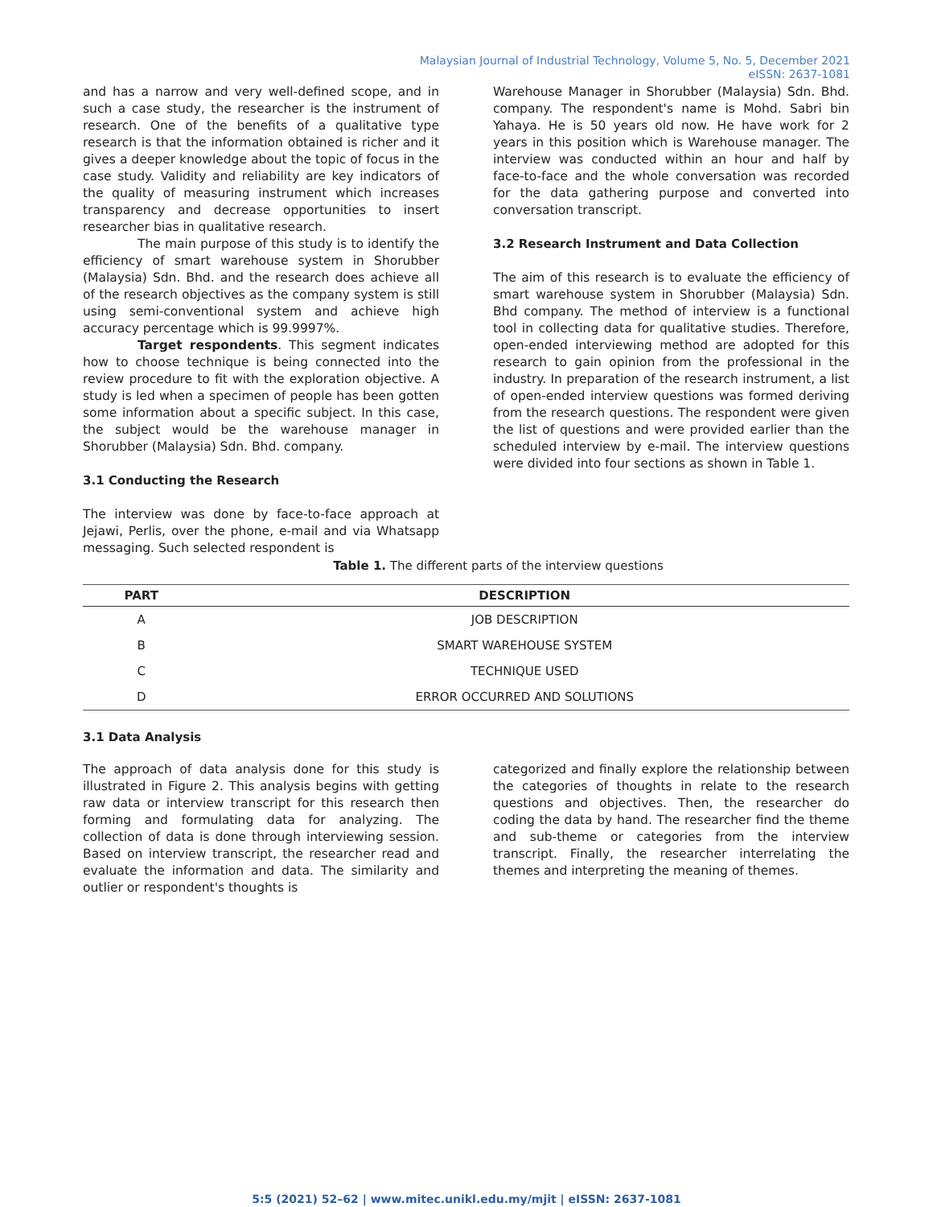Malaysian Journal of Industrial Technology, Volume 5, No. 5, December 2021
eISSN: 2637-1081
and has a narrow and very well-defined scope, and in such a case study, the researcher is the instrument of research. One of the benefits of a qualitative type research is that the information obtained is richer and it gives a deeper knowledge about the topic of focus in the case study. Validity and reliability are key indicators of the quality of measuring instrument which increases transparency and decrease opportunities to insert researcher bias in qualitative research.
The main purpose of this study is to identify the efficiency of smart warehouse system in Shorubber (Malaysia) Sdn. Bhd. and the research does achieve all of the research objectives as the company system is still using semi-conventional system and achieve high accuracy percentage which is 99.9997%.
Target respondents. This segment indicates how to choose technique is being connected into the review procedure to fit with the exploration objective. A study is led when a specimen of people has been gotten some information about a specific subject. In this case, the subject would be the warehouse manager in Shorubber (Malaysia) Sdn. Bhd. company.
3.1 Conducting the Research
The interview was done by face-to-face approach at Jejawi, Perlis, over the phone, e-mail and via Whatsapp messaging. Such selected respondent is
Warehouse Manager in Shorubber (Malaysia) Sdn. Bhd. company. The respondent's name is Mohd. Sabri bin Yahaya. He is 50 years old now. He have work for 2 years in this position which is Warehouse manager. The interview was conducted within an hour and half by face-to-face and the whole conversation was recorded for the data gathering purpose and converted into conversation transcript.
3.2 Research Instrument and Data Collection
The aim of this research is to evaluate the efficiency of smart warehouse system in Shorubber (Malaysia) Sdn. Bhd company. The method of interview is a functional tool in collecting data for qualitative studies. Therefore, open-ended interviewing method are adopted for this research to gain opinion from the professional in the industry. In preparation of the research instrument, a list of open-ended interview questions was formed deriving from the research questions. The respondent were given the list of questions and were provided earlier than the scheduled interview by e-mail. The interview questions were divided into four sections as shown in Table 1.
Table 1. The different parts of the interview questions
| PART | DESCRIPTION |
| --- | --- |
| A | JOB DESCRIPTION |
| B | SMART WAREHOUSE SYSTEM |
| C | TECHNIQUE USED |
| D | ERROR OCCURRED AND SOLUTIONS |
3.1 Data Analysis
The approach of data analysis done for this study is illustrated in Figure 2. This analysis begins with getting raw data or interview transcript for this research then forming and formulating data for analyzing. The collection of data is done through interviewing session. Based on interview transcript, the researcher read and evaluate the information and data. The similarity and outlier or respondent's thoughts is
categorized and finally explore the relationship between the categories of thoughts in relate to the research questions and objectives. Then, the researcher do coding the data by hand. The researcher find the theme and sub-theme or categories from the interview transcript. Finally, the researcher interrelating the themes and interpreting the meaning of themes.
5:5 (2021) 52–62 | www.mitec.unikl.edu.my/mjit | eISSN: 2637-1081